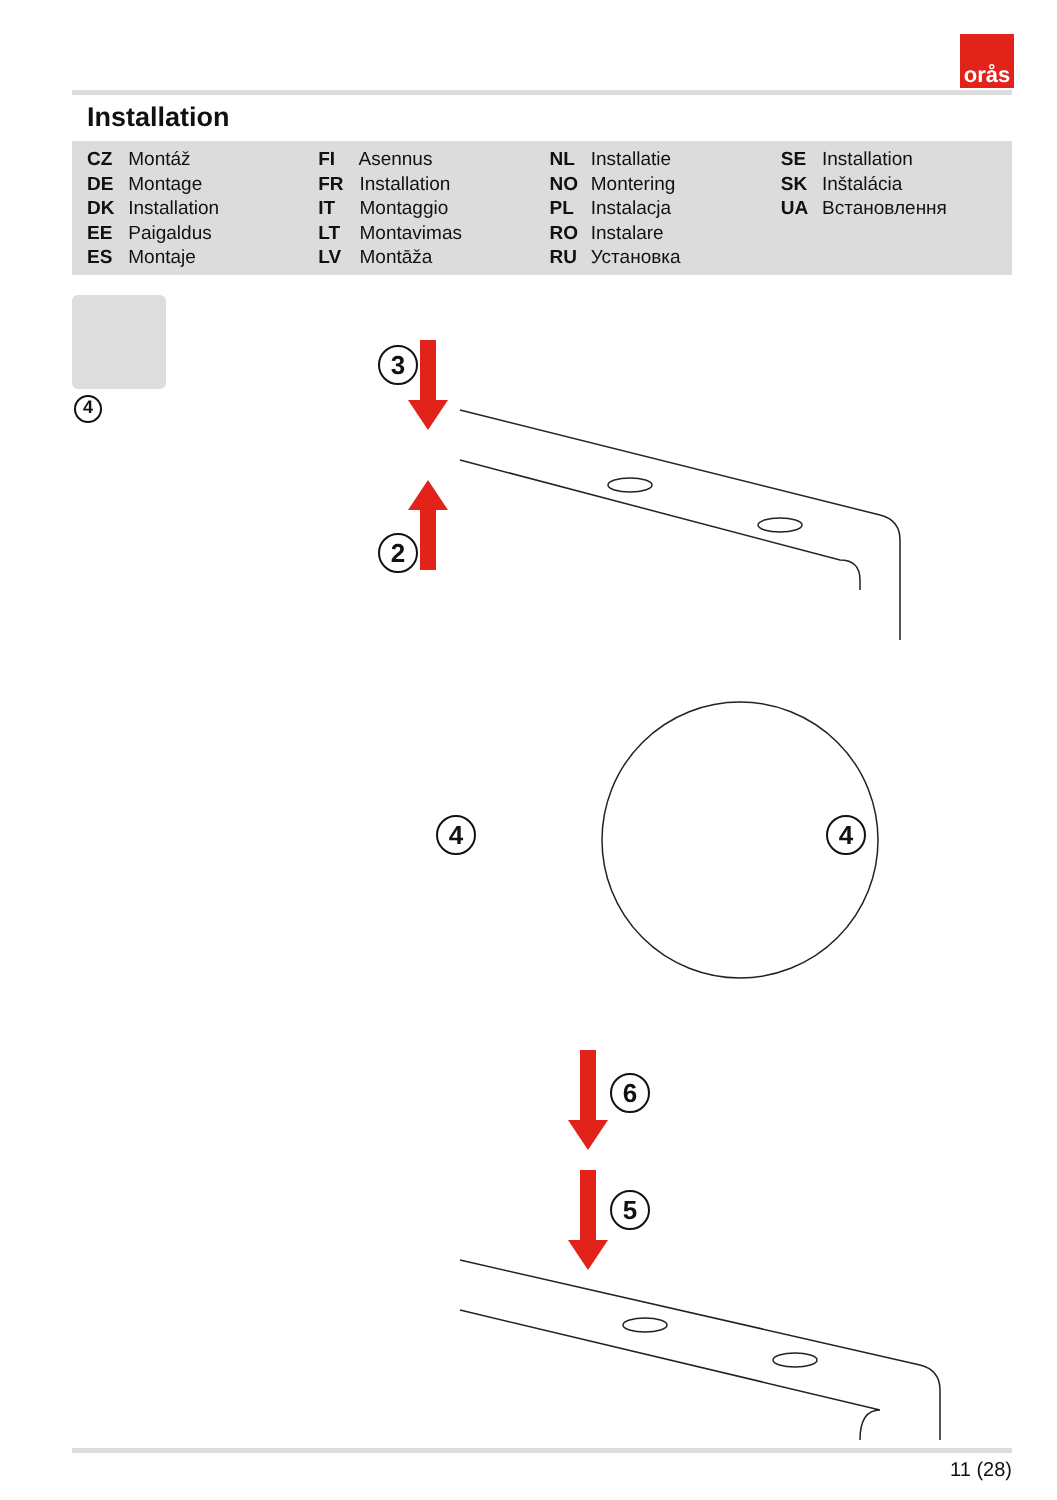orås
Installation
CZ Montáž
DE Montage
DK Installation
EE Paigaldus
ES Montaje
FI Asennus
FR Installation
IT Montaggio
LT Montavimas
LV Montāža
NL Installatie
NO Montering
PL Instalacja
RO Instalare
RU Установка
SE Installation
SK Inštalácia
UA Встановлення
4
3
2
4 4
6
5
11 (28)